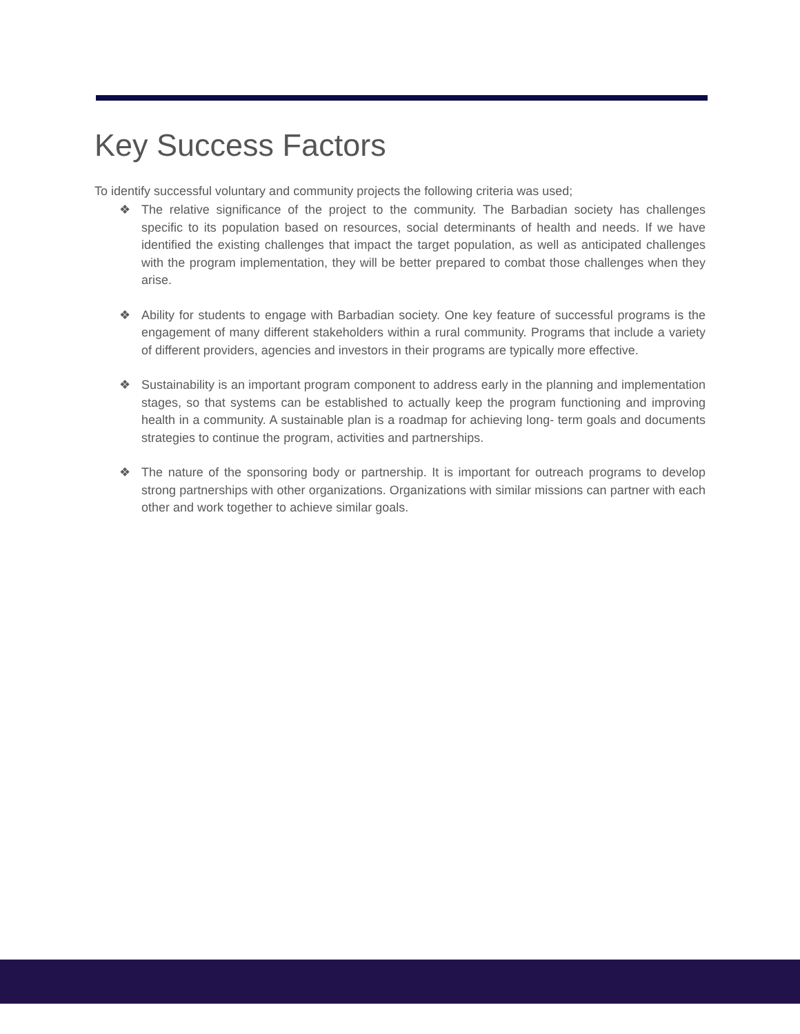Key Success Factors
To identify successful voluntary and community projects the following criteria was used;
❖ The relative significance of the project to the community. The Barbadian society has challenges specific to its population based on resources, social determinants of health and needs. If we have identified the existing challenges that impact the target population, as well as anticipated challenges with the program implementation, they will be better prepared to combat those challenges when they arise.
❖ Ability for students to engage with Barbadian society. One key feature of successful programs is the engagement of many different stakeholders within a rural community. Programs that include a variety of different providers, agencies and investors in their programs are typically more effective.
❖ Sustainability is an important program component to address early in the planning and implementation stages, so that systems can be established to actually keep the program functioning and improving health in a community. A sustainable plan is a roadmap for achieving long- term goals and documents strategies to continue the program, activities and partnerships.
❖ The nature of the sponsoring body or partnership. It is important for outreach programs to develop strong partnerships with other organizations. Organizations with similar missions can partner with each other and work together to achieve similar goals.